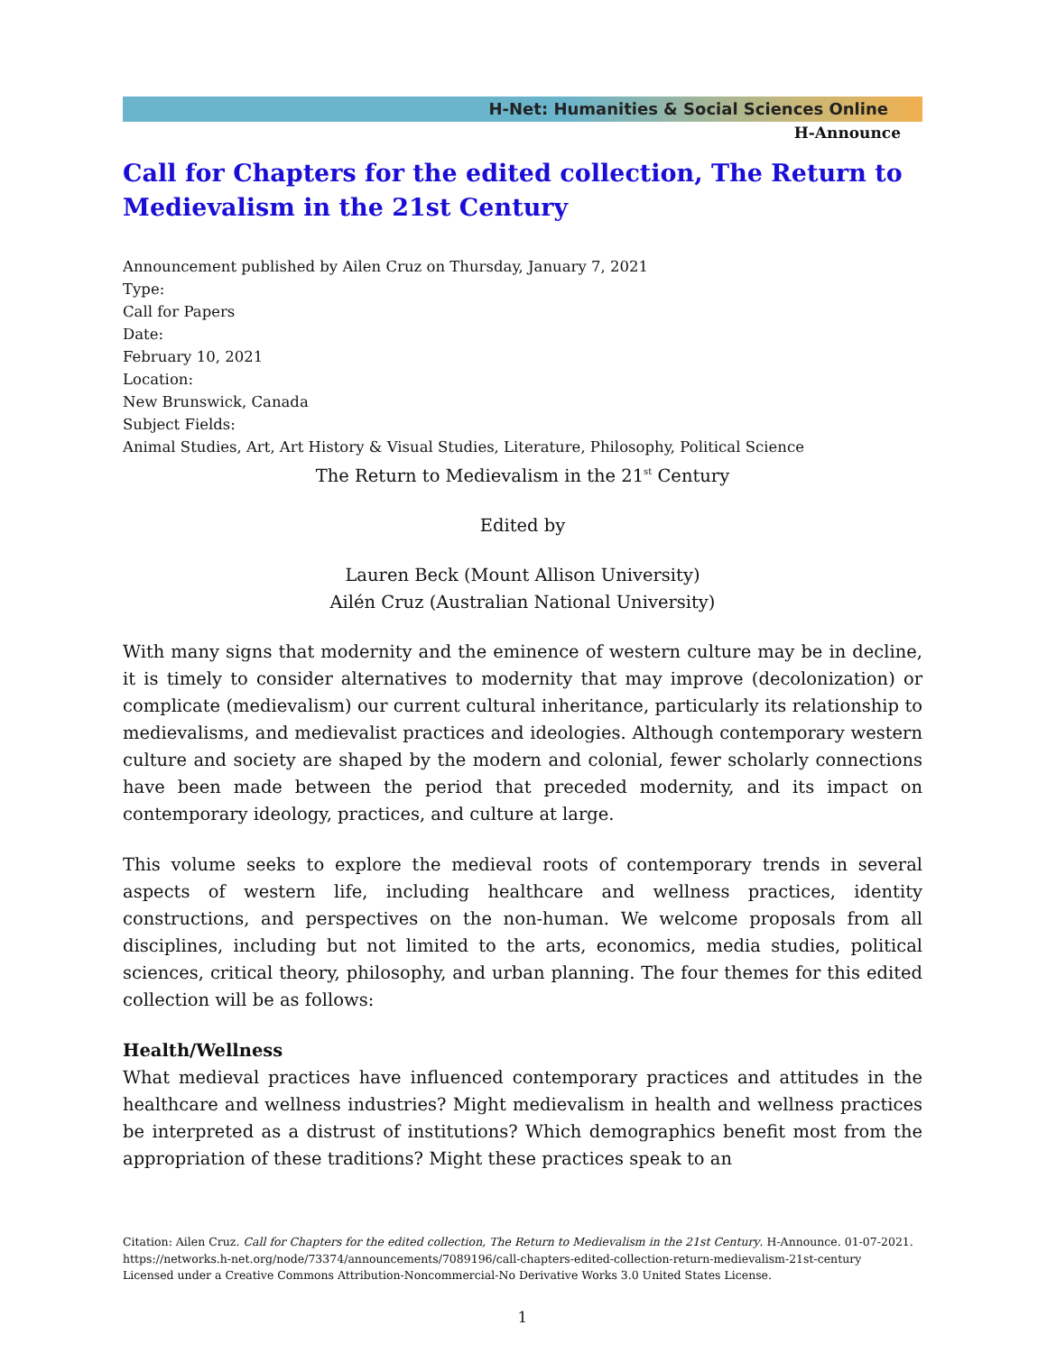H-Net: Humanities & Social Sciences Online
H-Announce
Call for Chapters for the edited collection, The Return to Medievalism in the 21st Century
Announcement published by Ailen Cruz on Thursday, January 7, 2021
Type:
Call for Papers
Date:
February 10, 2021
Location:
New Brunswick, Canada
Subject Fields:
Animal Studies, Art, Art History & Visual Studies, Literature, Philosophy, Political Science
The Return to Medievalism in the 21<sup>st</sup> Century
Edited by
Lauren Beck (Mount Allison University)
Ailén Cruz (Australian National University)
With many signs that modernity and the eminence of western culture may be in decline, it is timely to consider alternatives to modernity that may improve (decolonization) or complicate (medievalism) our current cultural inheritance, particularly its relationship to medievalisms, and medievalist practices and ideologies. Although contemporary western culture and society are shaped by the modern and colonial, fewer scholarly connections have been made between the period that preceded modernity, and its impact on contemporary ideology, practices, and culture at large.
This volume seeks to explore the medieval roots of contemporary trends in several aspects of western life, including healthcare and wellness practices, identity constructions, and perspectives on the non-human. We welcome proposals from all disciplines, including but not limited to the arts, economics, media studies, political sciences, critical theory, philosophy, and urban planning. The four themes for this edited collection will be as follows:
Health/Wellness
What medieval practices have influenced contemporary practices and attitudes in the healthcare and wellness industries? Might medievalism in health and wellness practices be interpreted as a distrust of institutions? Which demographics benefit most from the appropriation of these traditions? Might these practices speak to an
Citation: Ailen Cruz. Call for Chapters for the edited collection, The Return to Medievalism in the 21st Century. H-Announce. 01-07-2021.
https://networks.h-net.org/node/73374/announcements/7089196/call-chapters-edited-collection-return-medievalism-21st-century
Licensed under a Creative Commons Attribution-Noncommercial-No Derivative Works 3.0 United States License.
1